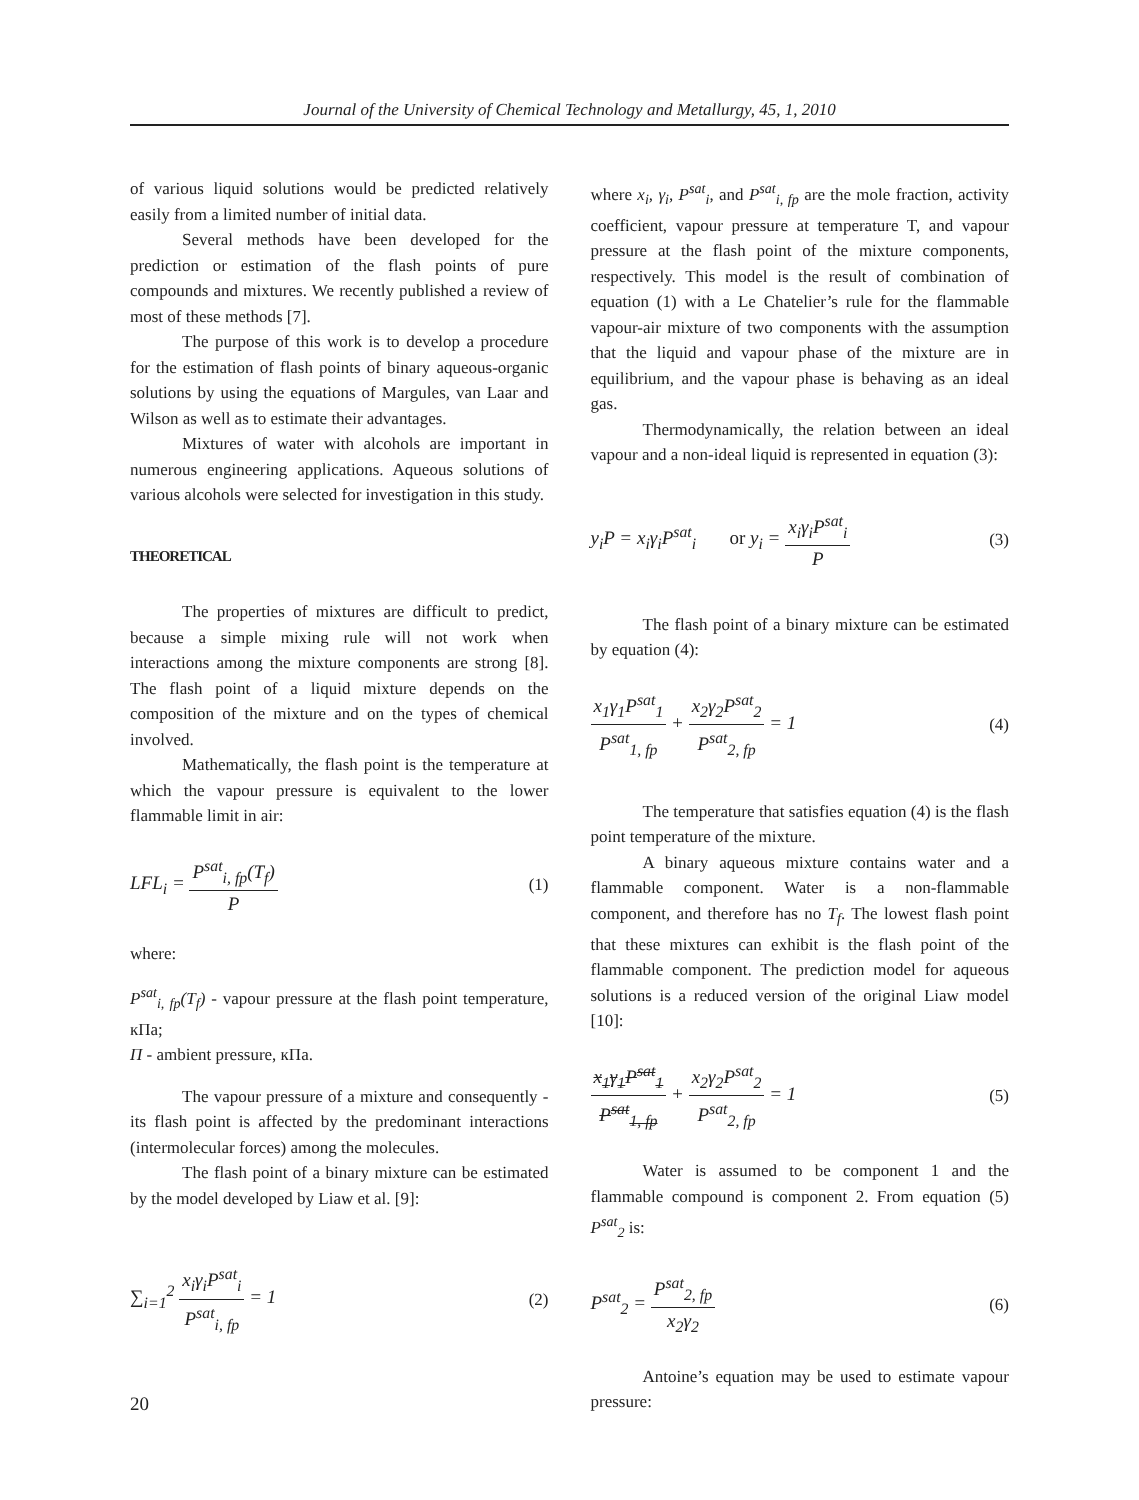Journal of the University of Chemical Technology and Metallurgy, 45, 1, 2010
of various liquid solutions would be predicted relatively easily from a limited number of initial data.
Several methods have been developed for the prediction or estimation of the flash points of pure compounds and mixtures. We recently published a review of most of these methods [7].
The purpose of this work is to develop a procedure for the estimation of flash points of binary aqueous-organic solutions by using the equations of Margules, van Laar and Wilson as well as to estimate their advantages.
Mixtures of water with alcohols are important in numerous engineering applications. Aqueous solutions of various alcohols were selected for investigation in this study.
THEORETICAL
The properties of mixtures are difficult to predict, because a simple mixing rule will not work when interactions among the mixture components are strong [8]. The flash point of a liquid mixture depends on the composition of the mixture and on the types of chemical involved.
Mathematically, the flash point is the temperature at which the vapour pressure is equivalent to the lower flammable limit in air:
LFL<sub>i</sub> = P<sup>sat</sup><sub>i, fp</sub>(T<sub>f</sub>) P (1)
where:
P<sup>sat</sup><sub>i, fp</sub>(T<sub>f</sub>) - vapour pressure at the flash point temperature, кПа;
П - ambient pressure, кПа.
The vapour pressure of a mixture and consequently - its flash point is affected by the predominant interactions (intermolecular forces) among the molecules.
The flash point of a binary mixture can be estimated by the model developed by Liaw et al. [9]:
∑<sub>i=1</sub><sup>2</sup> x<sub>i</sub>γ<sub>i</sub>P<sup>sat</sup><sub>i</sub> P<sup>sat</sup><sub>i, fp</sub> = 1 (2)
where x<sub>i</sub>, γ<sub>i</sub>, P<sup>sat</sup><sub>i</sub>, and P<sup>sat</sup><sub>i, fp</sub> are the mole fraction, activity coefficient, vapour pressure at temperature T, and vapour pressure at the flash point of the mixture components, respectively. This model is the result of combination of equation (1) with a Le Chatelier’s rule for the flammable vapour-air mixture of two components with the assumption that the liquid and vapour phase of the mixture are in equilibrium, and the vapour phase is behaving as an ideal gas.
Thermodynamically, the relation between an ideal vapour and a non-ideal liquid is represented in equation (3):
y<sub>i</sub>P = x<sub>i</sub>γ<sub>i</sub>P<sup>sat</sup><sub>i</sub> or y<sub>i</sub> = x<sub>i</sub>γ<sub>i</sub>P<sup>sat</sup><sub>i</sub> P (3)
The flash point of a binary mixture can be estimated by equation (4):
x<sub>1</sub>γ<sub>1</sub>P<sup>sat</sup><sub>1</sub> P<sup>sat</sup><sub>1, fp</sub> + x<sub>2</sub>γ<sub>2</sub>P<sup>sat</sup><sub>2</sub> P<sup>sat</sup><sub>2, fp</sub> = 1 (4)
The temperature that satisfies equation (4) is the flash point temperature of the mixture.
A binary aqueous mixture contains water and a flammable component. Water is a non-flammable component, and therefore has no T<sub>f</sub>. The lowest flash point that these mixtures can exhibit is the flash point of the flammable component. The prediction model for aqueous solutions is a reduced version of the original Liaw model [10]:
x<sub>1</sub>γ<sub>1</sub>P<sup>sat</sup><sub>1</sub> P<sup>sat</sup><sub>1, fp</sub> + x<sub>2</sub>γ<sub>2</sub>P<sup>sat</sup><sub>2</sub> P<sup>sat</sup><sub>2, fp</sub> = 1 (5)
Water is assumed to be component 1 and the flammable compound is component 2. From equation (5) P<sup>sat</sup><sub>2</sub> is:
P<sup>sat</sup><sub>2</sub> = P<sup>sat</sup><sub>2, fp</sub> x<sub>2</sub>γ<sub>2</sub> (6)
Antoine’s equation may be used to estimate vapour pressure:
20